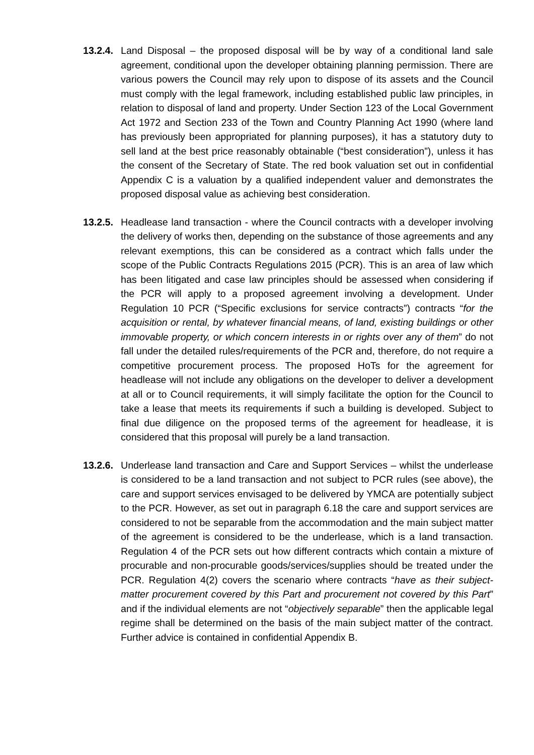13.2.4.
Land Disposal – the proposed disposal will be by way of a conditional land sale agreement, conditional upon the developer obtaining planning permission. There are various powers the Council may rely upon to dispose of its assets and the Council must comply with the legal framework, including established public law principles, in relation to disposal of land and property. Under Section 123 of the Local Government Act 1972 and Section 233 of the Town and Country Planning Act 1990 (where land has previously been appropriated for planning purposes), it has a statutory duty to sell land at the best price reasonably obtainable (“best consideration”), unless it has the consent of the Secretary of State. The red book valuation set out in confidential Appendix C is a valuation by a qualified independent valuer and demonstrates the proposed disposal value as achieving best consideration.
13.2.5.
Headlease land transaction - where the Council contracts with a developer involving the delivery of works then, depending on the substance of those agreements and any relevant exemptions, this can be considered as a contract which falls under the scope of the Public Contracts Regulations 2015 (PCR). This is an area of law which has been litigated and case law principles should be assessed when considering if the PCR will apply to a proposed agreement involving a development. Under Regulation 10 PCR (“Specific exclusions for service contracts”) contracts “for the acquisition or rental, by whatever financial means, of land, existing buildings or other immovable property, or which concern interests in or rights over any of them” do not fall under the detailed rules/requirements of the PCR and, therefore, do not require a competitive procurement process. The proposed HoTs for the agreement for headlease will not include any obligations on the developer to deliver a development at all or to Council requirements, it will simply facilitate the option for the Council to take a lease that meets its requirements if such a building is developed. Subject to final due diligence on the proposed terms of the agreement for headlease, it is considered that this proposal will purely be a land transaction.
13.2.6.
Underlease land transaction and Care and Support Services – whilst the underlease is considered to be a land transaction and not subject to PCR rules (see above), the care and support services envisaged to be delivered by YMCA are potentially subject to the PCR. However, as set out in paragraph 6.18 the care and support services are considered to not be separable from the accommodation and the main subject matter of the agreement is considered to be the underlease, which is a land transaction. Regulation 4 of the PCR sets out how different contracts which contain a mixture of procurable and non-procurable goods/services/supplies should be treated under the PCR. Regulation 4(2) covers the scenario where contracts “have as their subject-matter procurement covered by this Part and procurement not covered by this Part” and if the individual elements are not “objectively separable” then the applicable legal regime shall be determined on the basis of the main subject matter of the contract. Further advice is contained in confidential Appendix B.